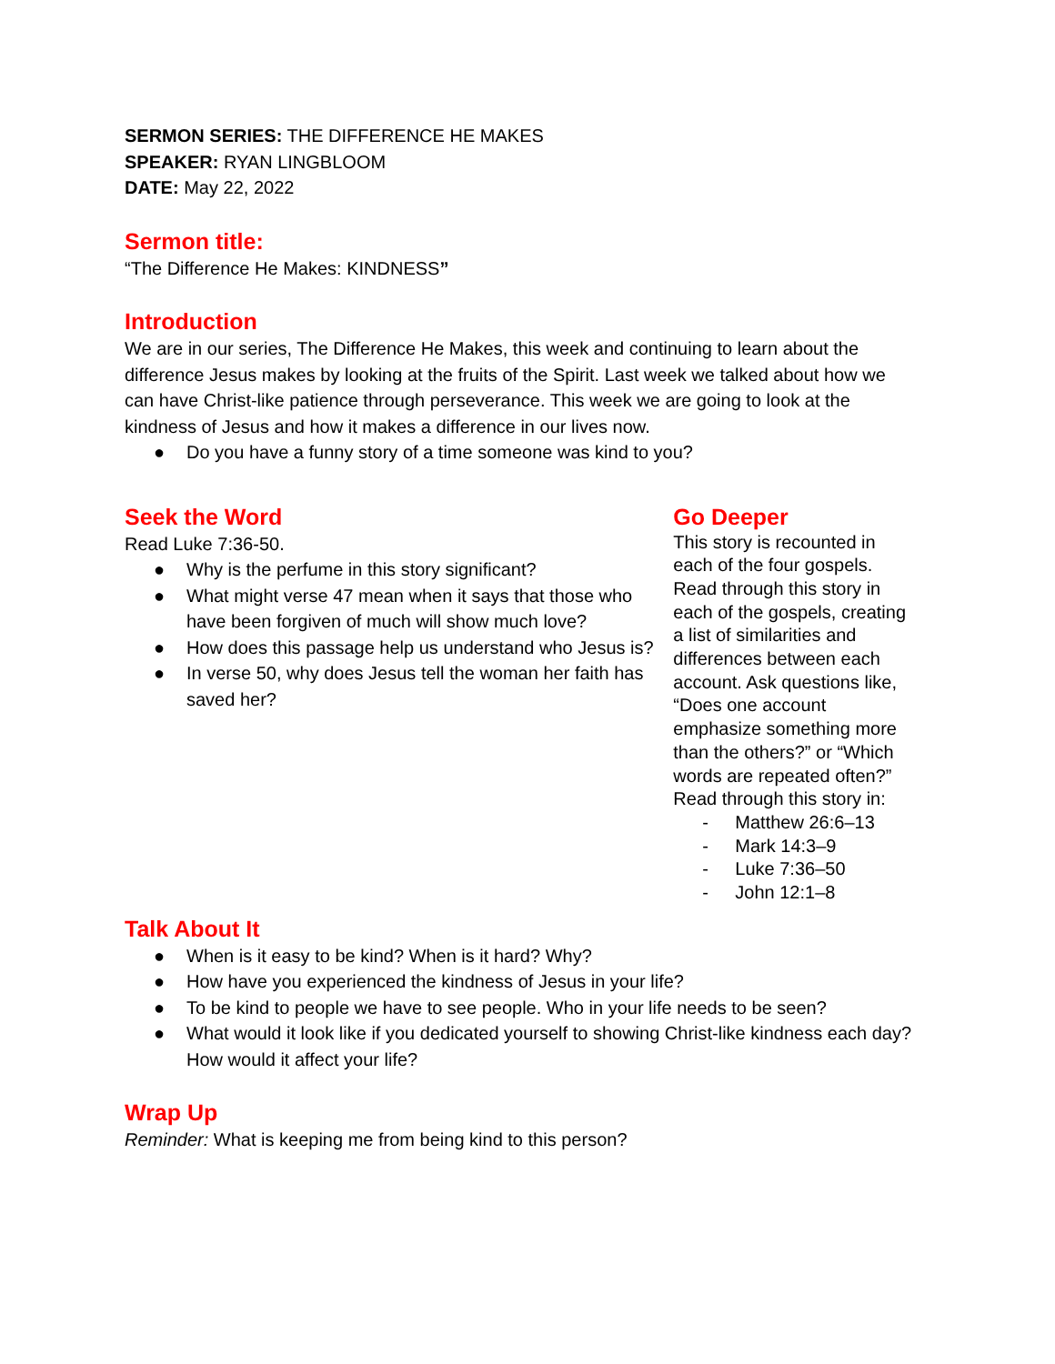SERMON SERIES: THE DIFFERENCE HE MAKES
SPEAKER: RYAN LINGBLOOM
DATE: May 22, 2022
Sermon title:
“The Difference He Makes: KINDNESS”
Introduction
We are in our series, The Difference He Makes, this week and continuing to learn about the difference Jesus makes by looking at the fruits of the Spirit. Last week we talked about how we can have Christ-like patience through perseverance. This week we are going to look at the kindness of Jesus and how it makes a difference in our lives now.
● Do you have a funny story of a time someone was kind to you?
Seek the Word
Read Luke 7:36-50.
● Why is the perfume in this story significant?
● What might verse 47 mean when it says that those who have been forgiven of much will show much love?
● How does this passage help us understand who Jesus is?
● In verse 50, why does Jesus tell the woman her faith has saved her?
Go Deeper
This story is recounted in each of the four gospels. Read through this story in each of the gospels, creating a list of similarities and differences between each account. Ask questions like, “Does one account emphasize something more than the others?” or “Which words are repeated often?” Read through this story in:
- Matthew 26:6–13
- Mark 14:3–9
- Luke 7:36–50
- John 12:1–8
Talk About It
● When is it easy to be kind? When is it hard? Why?
● How have you experienced the kindness of Jesus in your life?
● To be kind to people we have to see people. Who in your life needs to be seen?
● What would it look like if you dedicated yourself to showing Christ-like kindness each day? How would it affect your life?
Wrap Up
Reminder: What is keeping me from being kind to this person?